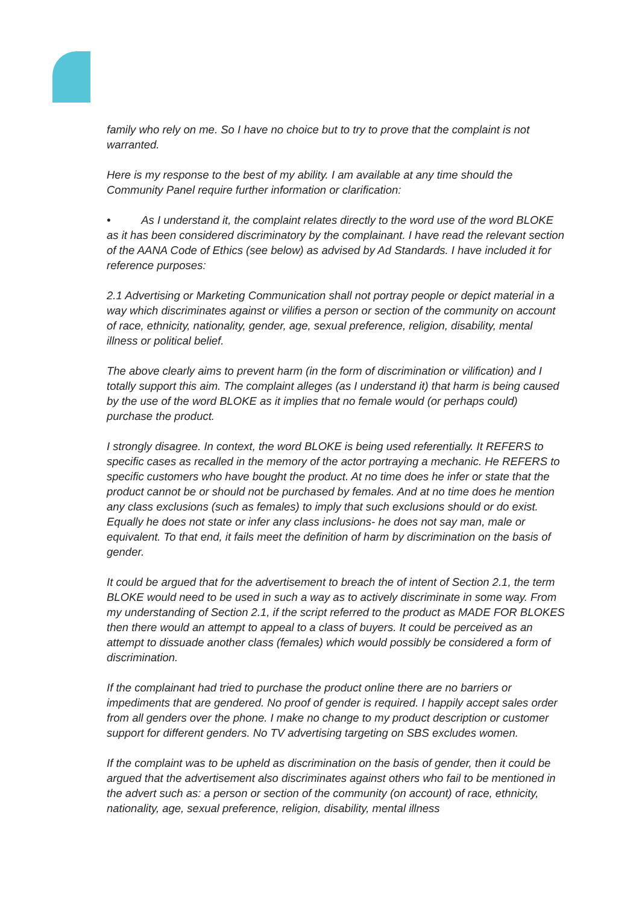family who rely on me. So I have no choice but to try to prove that the complaint is not warranted.
Here is my response to the best of my ability. I am available at any time should the Community Panel require further information or clarification:
• As I understand it, the complaint relates directly to the word use of the word BLOKE as it has been considered discriminatory by the complainant. I have read the relevant section of the AANA Code of Ethics (see below) as advised by Ad Standards. I have included it for reference purposes:
2.1 Advertising or Marketing Communication shall not portray people or depict material in a way which discriminates against or vilifies a person or section of the community on account of race, ethnicity, nationality, gender, age, sexual preference, religion, disability, mental illness or political belief.
The above clearly aims to prevent harm (in the form of discrimination or vilification) and I totally support this aim. The complaint alleges (as I understand it) that harm is being caused by the use of the word BLOKE as it implies that no female would (or perhaps could) purchase the product.
I strongly disagree. In context, the word BLOKE is being used referentially. It REFERS to specific cases as recalled in the memory of the actor portraying a mechanic. He REFERS to specific customers who have bought the product. At no time does he infer or state that the product cannot be or should not be purchased by females. And at no time does he mention any class exclusions (such as females) to imply that such exclusions should or do exist. Equally he does not state or infer any class inclusions- he does not say man, male or equivalent. To that end, it fails meet the definition of harm by discrimination on the basis of gender.
It could be argued that for the advertisement to breach the of intent of Section 2.1, the term BLOKE would need to be used in such a way as to actively discriminate in some way. From my understanding of Section 2.1, if the script referred to the product as MADE FOR BLOKES then there would an attempt to appeal to a class of buyers. It could be perceived as an attempt to dissuade another class (females) which would possibly be considered a form of discrimination.
If the complainant had tried to purchase the product online there are no barriers or impediments that are gendered. No proof of gender is required. I happily accept sales order from all genders over the phone. I make no change to my product description or customer support for different genders. No TV advertising targeting on SBS excludes women.
If the complaint was to be upheld as discrimination on the basis of gender, then it could be argued that the advertisement also discriminates against others who fail to be mentioned in the advert such as: a person or section of the community (on account) of race, ethnicity, nationality, age, sexual preference, religion, disability, mental illness